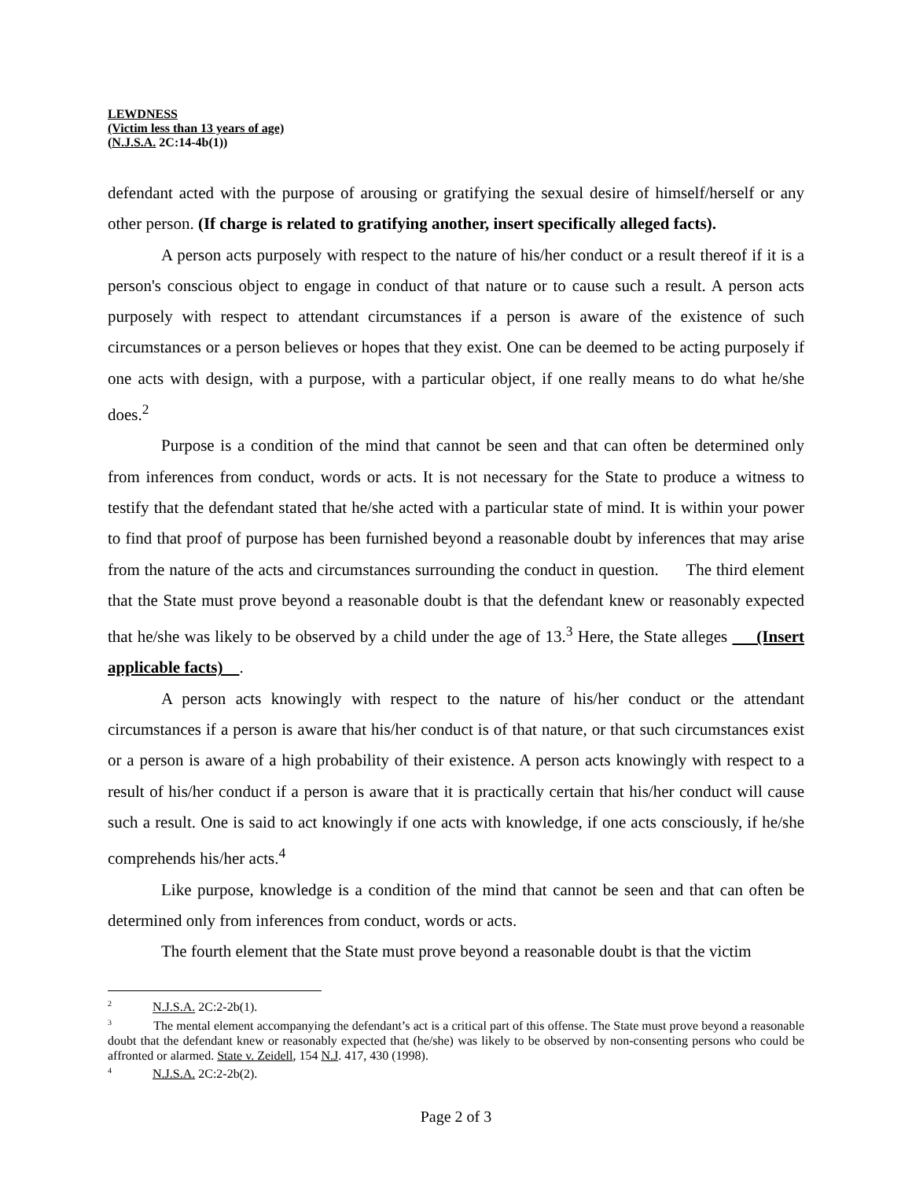LEWDNESS
(Victim less than 13 years of age)
(N.J.S.A. 2C:14-4b(1))
defendant acted with the purpose of arousing or gratifying the sexual desire of himself/herself or any other person. (If charge is related to gratifying another, insert specifically alleged facts).
A person acts purposely with respect to the nature of his/her conduct or a result thereof if it is a person's conscious object to engage in conduct of that nature or to cause such a result. A person acts purposely with respect to attendant circumstances if a person is aware of the existence of such circumstances or a person believes or hopes that they exist. One can be deemed to be acting purposely if one acts with design, with a purpose, with a particular object, if one really means to do what he/she does.<sup>2</sup>
Purpose is a condition of the mind that cannot be seen and that can often be determined only from inferences from conduct, words or acts. It is not necessary for the State to produce a witness to testify that the defendant stated that he/she acted with a particular state of mind. It is within your power to find that proof of purpose has been furnished beyond a reasonable doubt by inferences that may arise from the nature of the acts and circumstances surrounding the conduct in question. The third element that the State must prove beyond a reasonable doubt is that the defendant knew or reasonably expected that he/she was likely to be observed by a child under the age of 13.<sup>3</sup> Here, the State alleges (Insert applicable facts) .
A person acts knowingly with respect to the nature of his/her conduct or the attendant circumstances if a person is aware that his/her conduct is of that nature, or that such circumstances exist or a person is aware of a high probability of their existence. A person acts knowingly with respect to a result of his/her conduct if a person is aware that it is practically certain that his/her conduct will cause such a result. One is said to act knowingly if one acts with knowledge, if one acts consciously, if he/she comprehends his/her acts.<sup>4</sup>
Like purpose, knowledge is a condition of the mind that cannot be seen and that can often be determined only from inferences from conduct, words or acts.
The fourth element that the State must prove beyond a reasonable doubt is that the victim
<sup>2</sup> N.J.S.A. 2C:2-2b(1).
<sup>3</sup> The mental element accompanying the defendant’s act is a critical part of this offense. The State must prove beyond a reasonable doubt that the defendant knew or reasonably expected that (he/she) was likely to be observed by non-consenting persons who could be affronted or alarmed. State v. Zeidell, 154 N.J. 417, 430 (1998).
<sup>4</sup> N.J.S.A. 2C:2-2b(2).
Page 2 of 3